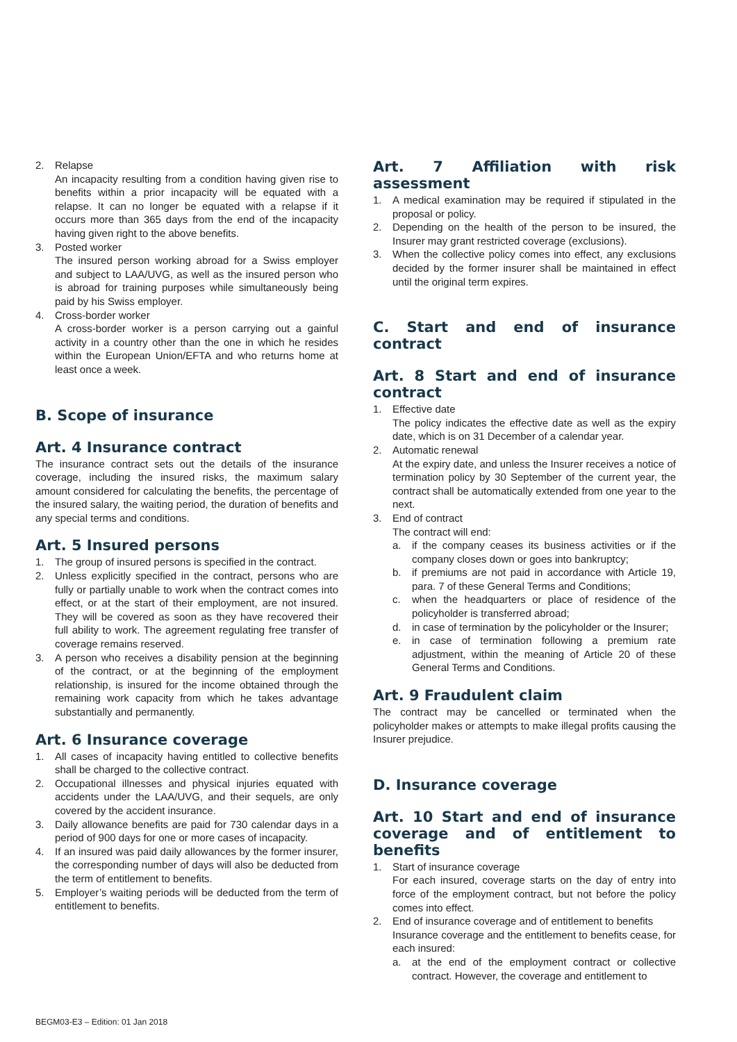2. Relapse
An incapacity resulting from a condition having given rise to benefits within a prior incapacity will be equated with a relapse. It can no longer be equated with a relapse if it occurs more than 365 days from the end of the incapacity having given right to the above benefits.
3. Posted worker
The insured person working abroad for a Swiss employer and subject to LAA/UVG, as well as the insured person who is abroad for training purposes while simultaneously being paid by his Swiss employer.
4. Cross-border worker
A cross-border worker is a person carrying out a gainful activity in a country other than the one in which he resides within the European Union/EFTA and who returns home at least once a week.
B. Scope of insurance
Art. 4 Insurance contract
The insurance contract sets out the details of the insurance coverage, including the insured risks, the maximum salary amount considered for calculating the benefits, the percentage of the insured salary, the waiting period, the duration of benefits and any special terms and conditions.
Art. 5 Insured persons
1. The group of insured persons is specified in the contract.
2. Unless explicitly specified in the contract, persons who are fully or partially unable to work when the contract comes into effect, or at the start of their employment, are not insured. They will be covered as soon as they have recovered their full ability to work. The agreement regulating free transfer of coverage remains reserved.
3. A person who receives a disability pension at the beginning of the contract, or at the beginning of the employment relationship, is insured for the income obtained through the remaining work capacity from which he takes advantage substantially and permanently.
Art. 6 Insurance coverage
1. All cases of incapacity having entitled to collective benefits shall be charged to the collective contract.
2. Occupational illnesses and physical injuries equated with accidents under the LAA/UVG, and their sequels, are only covered by the accident insurance.
3. Daily allowance benefits are paid for 730 calendar days in a period of 900 days for one or more cases of incapacity.
4. If an insured was paid daily allowances by the former insurer, the corresponding number of days will also be deducted from the term of entitlement to benefits.
5. Employer’s waiting periods will be deducted from the term of entitlement to benefits.
Art. 7 Affiliation with risk assessment
1. A medical examination may be required if stipulated in the proposal or policy.
2. Depending on the health of the person to be insured, the Insurer may grant restricted coverage (exclusions).
3. When the collective policy comes into effect, any exclusions decided by the former insurer shall be maintained in effect until the original term expires.
C. Start and end of insurance contract
Art. 8 Start and end of insurance contract
1. Effective date
The policy indicates the effective date as well as the expiry date, which is on 31 December of a calendar year.
2. Automatic renewal
At the expiry date, and unless the Insurer receives a notice of termination policy by 30 September of the current year, the contract shall be automatically extended from one year to the next.
3. End of contract
The contract will end:
a. if the company ceases its business activities or if the company closes down or goes into bankruptcy;
b. if premiums are not paid in accordance with Article 19, para. 7 of these General Terms and Conditions;
c. when the headquarters or place of residence of the policyholder is transferred abroad;
d. in case of termination by the policyholder or the Insurer;
e. in case of termination following a premium rate adjustment, within the meaning of Article 20 of these General Terms and Conditions.
Art. 9 Fraudulent claim
The contract may be cancelled or terminated when the policyholder makes or attempts to make illegal profits causing the Insurer prejudice.
D. Insurance coverage
Art. 10 Start and end of insurance coverage and of entitlement to benefits
1. Start of insurance coverage
For each insured, coverage starts on the day of entry into force of the employment contract, but not before the policy comes into effect.
2. End of insurance coverage and of entitlement to benefits
Insurance coverage and the entitlement to benefits cease, for each insured:
a. at the end of the employment contract or collective contract. However, the coverage and entitlement to
BEGM03-E3 – Edition: 01 Jan 2018